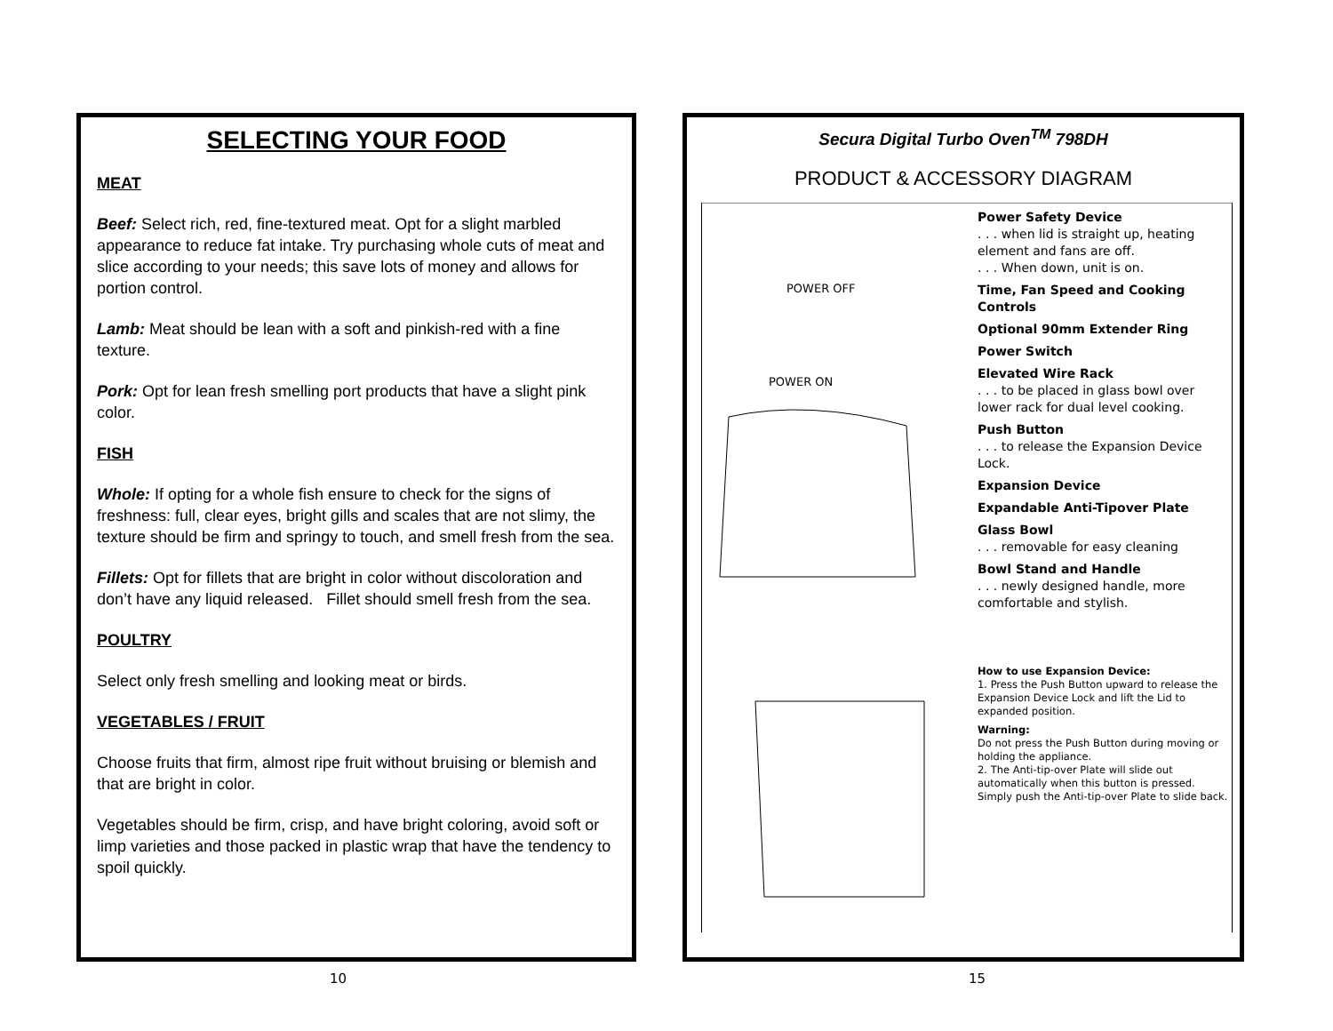SELECTING YOUR FOOD
MEAT
Beef: Select rich, red, fine-textured meat. Opt for a slight marbled appearance to reduce fat intake. Try purchasing whole cuts of meat and slice according to your needs; this save lots of money and allows for portion control.
Lamb: Meat should be lean with a soft and pinkish-red with a fine texture.
Pork: Opt for lean fresh smelling port products that have a slight pink color.
FISH
Whole: If opting for a whole fish ensure to check for the signs of freshness: full, clear eyes, bright gills and scales that are not slimy, the texture should be firm and springy to touch, and smell fresh from the sea.
Fillets: Opt for fillets that are bright in color without discoloration and don’t have any liquid released. Fillet should smell fresh from the sea.
POULTRY
Select only fresh smelling and looking meat or birds.
VEGETABLES / FRUIT
Choose fruits that firm, almost ripe fruit without bruising or blemish and that are bright in color.
Vegetables should be firm, crisp, and have bright coloring, avoid soft or limp varieties and those packed in plastic wrap that have the tendency to spoil quickly.
Secura Digital Turbo Oven<sup>TM</sup> 798DH
PRODUCT & ACCESSORY DIAGRAM
POWER OFF
POWER ON
Power Safety Device. . . when lid is straight up, heating element and fans are off.
. . . When down, unit is on.
Time, Fan Speed and Cooking Controls
Optional 90mm Extender Ring
Power Switch
Elevated Wire Rack. . . to be placed in glass bowl over lower rack for dual level cooking.
Push Button. . . to release the Expansion Device Lock.
Expansion Device
Expandable Anti-Tipover Plate
Glass Bowl. . . removable for easy cleaning
Bowl Stand and Handle. . . newly designed handle, more comfortable and stylish.
How to use Expansion Device:
1. Press the Push Button upward to release the Expansion Device Lock and lift the Lid to expanded position.
Warning:
Do not press the Push Button during moving or holding the appliance.
2. The Anti-tip-over Plate will slide out automatically when this button is pressed.
Simply push the Anti-tip-over Plate to slide back.
10 15